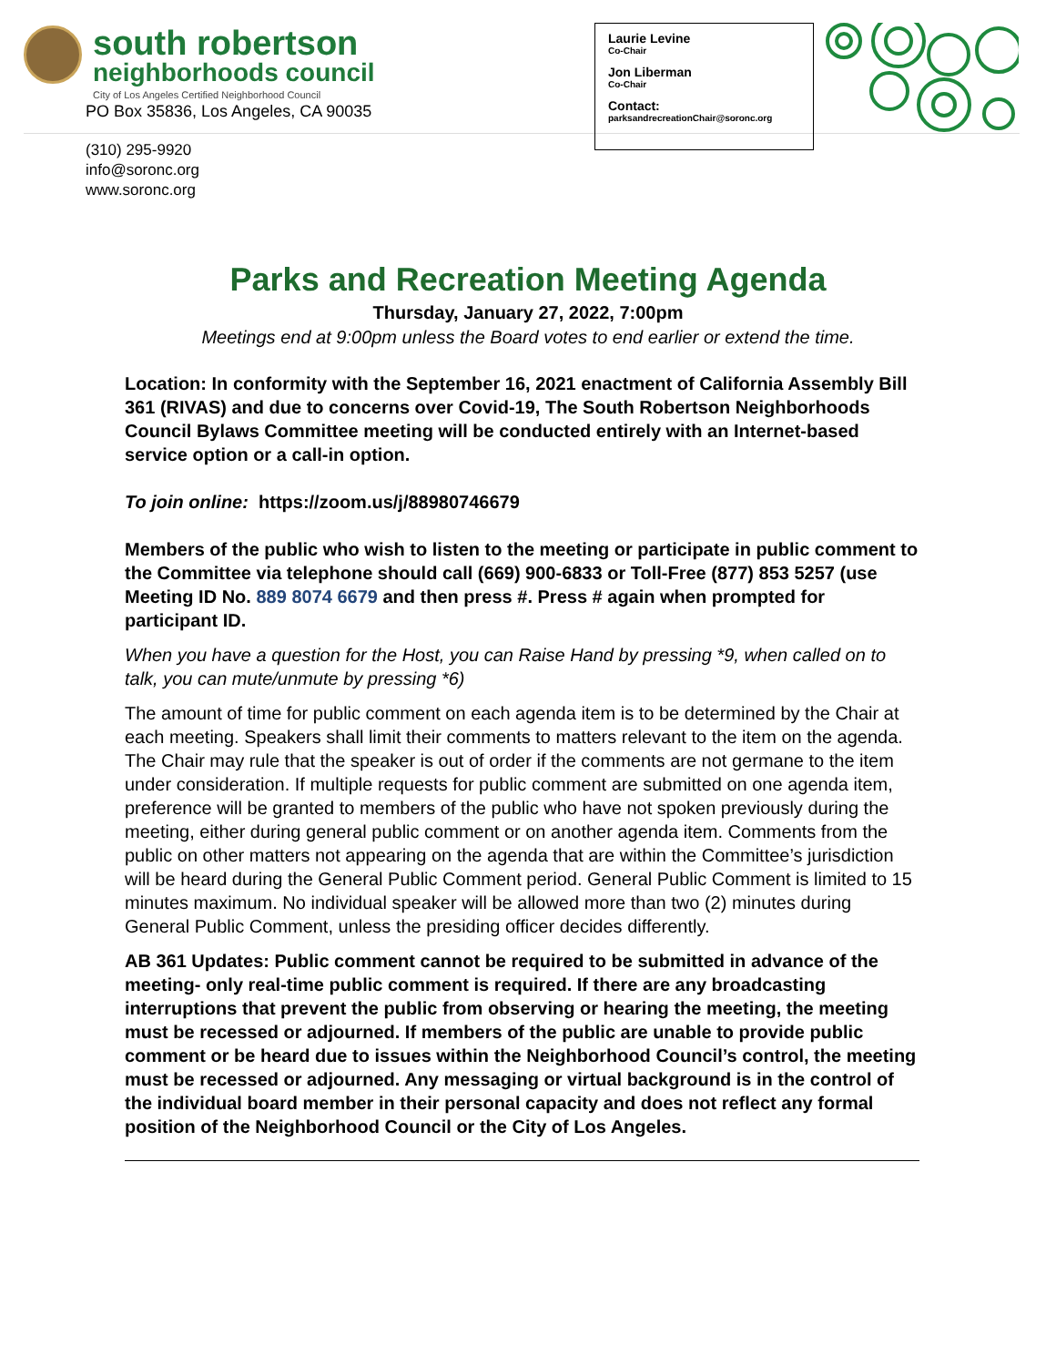south robertson
neighborhoods council
City of Los Angeles Certified Neighborhood Council
PO Box 35836, Los Angeles, CA 90035
(310) 295-9920
info@soronc.org
www.soronc.org
Laurie Levine
Co-Chair
Jon Liberman
Co-Chair
Contact:
parksandrecreationChair@soronc.org
Parks and Recreation Meeting Agenda
Thursday, January 27, 2022, 7:00pm
Meetings end at 9:00pm unless the Board votes to end earlier or extend the time.
Location: In conformity with the September 16, 2021 enactment of California Assembly Bill 361 (RIVAS) and due to concerns over Covid-19, The South Robertson Neighborhoods Council Bylaws Committee meeting will be conducted entirely with an Internet-based service option or a call-in option.
To join online: https://zoom.us/j/88980746679
Members of the public who wish to listen to the meeting or participate in public comment to the Committee via telephone should call (669) 900-6833 or Toll-Free (877) 853 5257 (use Meeting ID No. 889 8074 6679 and then press #. Press # again when prompted for participant ID.
When you have a question for the Host, you can Raise Hand by pressing *9, when called on to talk, you can mute/unmute by pressing *6)
The amount of time for public comment on each agenda item is to be determined by the Chair at each meeting. Speakers shall limit their comments to matters relevant to the item on the agenda. The Chair may rule that the speaker is out of order if the comments are not germane to the item under consideration. If multiple requests for public comment are submitted on one agenda item, preference will be granted to members of the public who have not spoken previously during the meeting, either during general public comment or on another agenda item. Comments from the public on other matters not appearing on the agenda that are within the Committee’s jurisdiction will be heard during the General Public Comment period. General Public Comment is limited to 15 minutes maximum. No individual speaker will be allowed more than two (2) minutes during General Public Comment, unless the presiding officer decides differently.
AB 361 Updates: Public comment cannot be required to be submitted in advance of the meeting- only real-time public comment is required. If there are any broadcasting interruptions that prevent the public from observing or hearing the meeting, the meeting must be recessed or adjourned. If members of the public are unable to provide public comment or be heard due to issues within the Neighborhood Council’s control, the meeting must be recessed or adjourned. Any messaging or virtual background is in the control of the individual board member in their personal capacity and does not reflect any formal position of the Neighborhood Council or the City of Los Angeles.